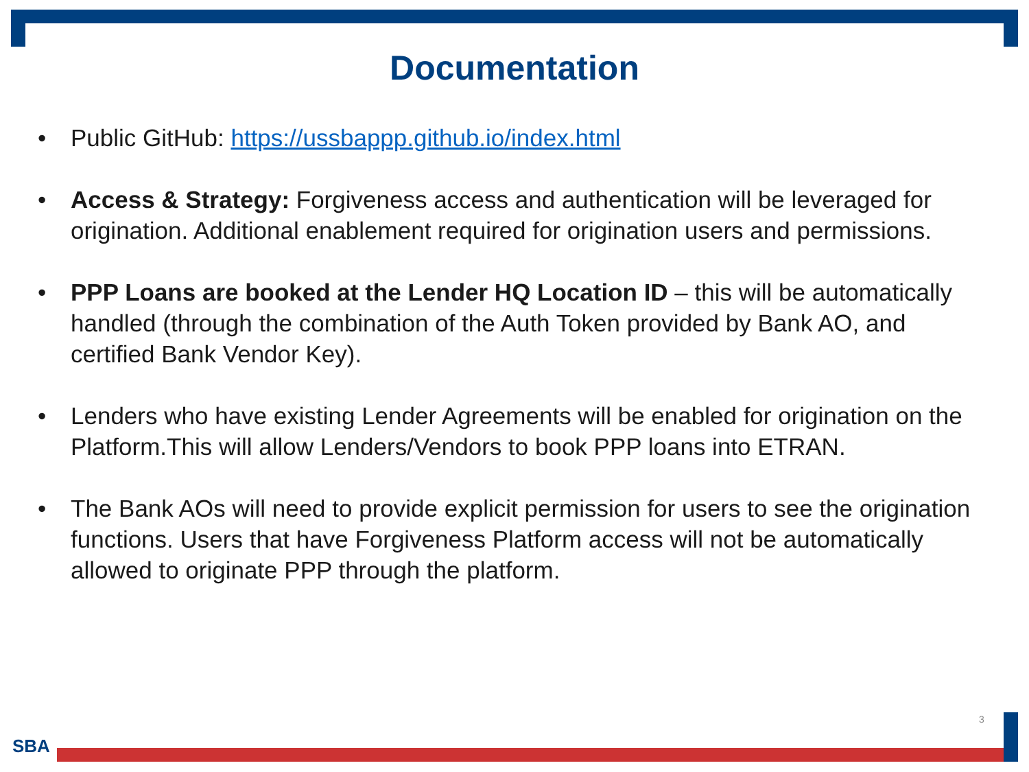Documentation
• Public GitHub: https://ussbappp.github.io/index.html
• Access & Strategy: Forgiveness access and authentication will be leveraged for origination. Additional enablement required for origination users and permissions.
• PPP Loans are booked at the Lender HQ Location ID – this will be automatically handled (through the combination of the Auth Token provided by Bank AO, and certified Bank Vendor Key).
• Lenders who have existing Lender Agreements will be enabled for origination on the Platform.This will allow Lenders/Vendors to book PPP loans into ETRAN.
• The Bank AOs will need to provide explicit permission for users to see the origination functions. Users that have Forgiveness Platform access will not be automatically allowed to originate PPP through the platform.
3
SBA